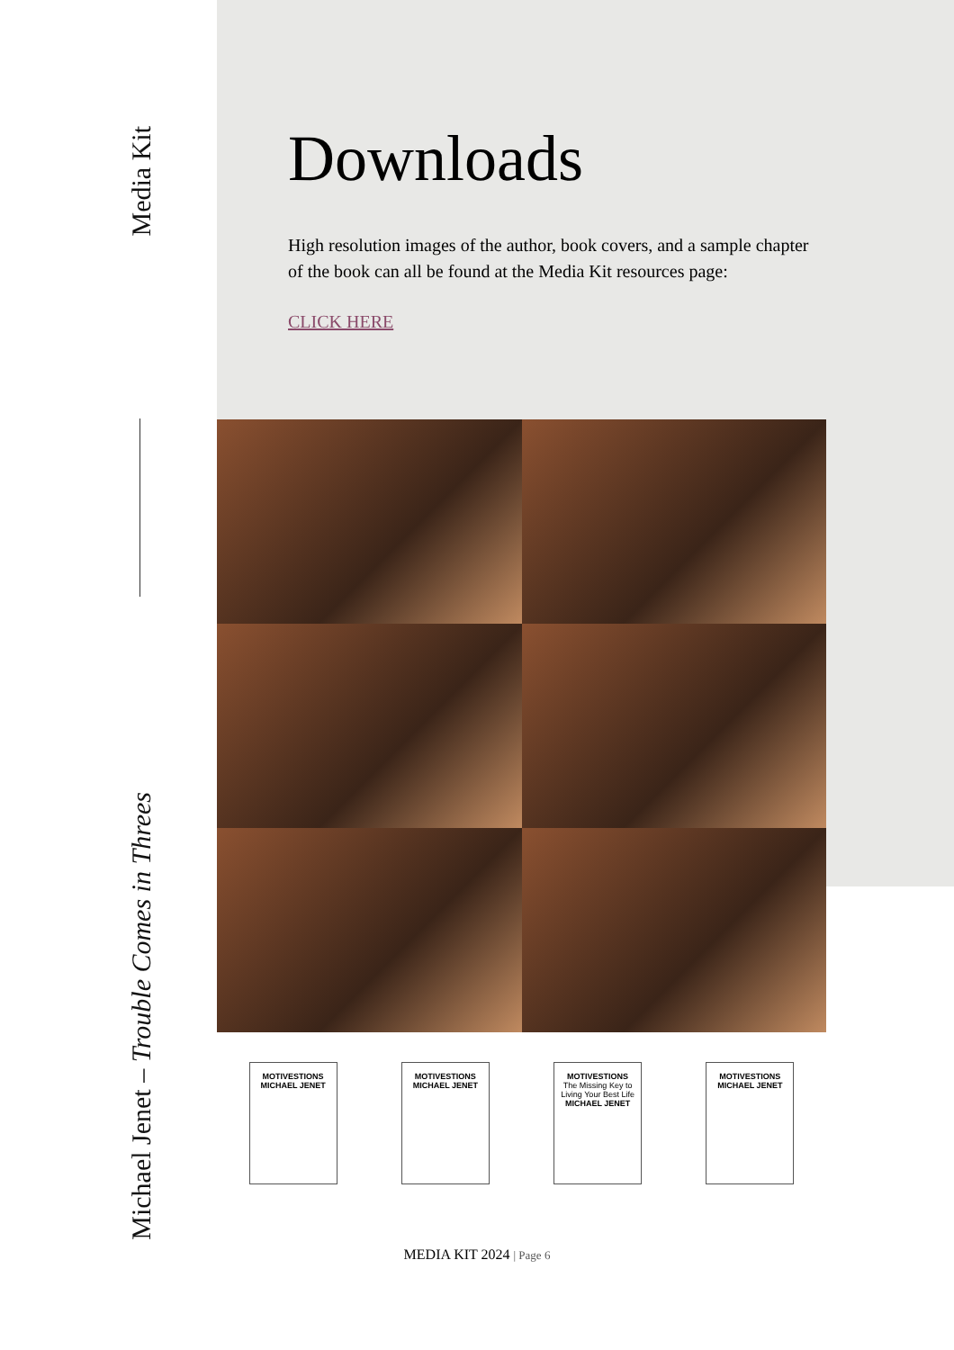Media Kit
Michael Jenet – Trouble Comes in Threes
Downloads
High resolution images of the author, book covers, and a sample chapter of the book can all be found at the Media Kit resources page:
CLICK HERE
MOTIVESTIONS
MICHAEL JENET
MOTIVESTIONS
MICHAEL JENET
MOTIVESTIONS
The Missing Key to Living Your Best Life
MICHAEL JENET
MOTIVESTIONS
MICHAEL JENET
MEDIA KIT 2024 | Page 6